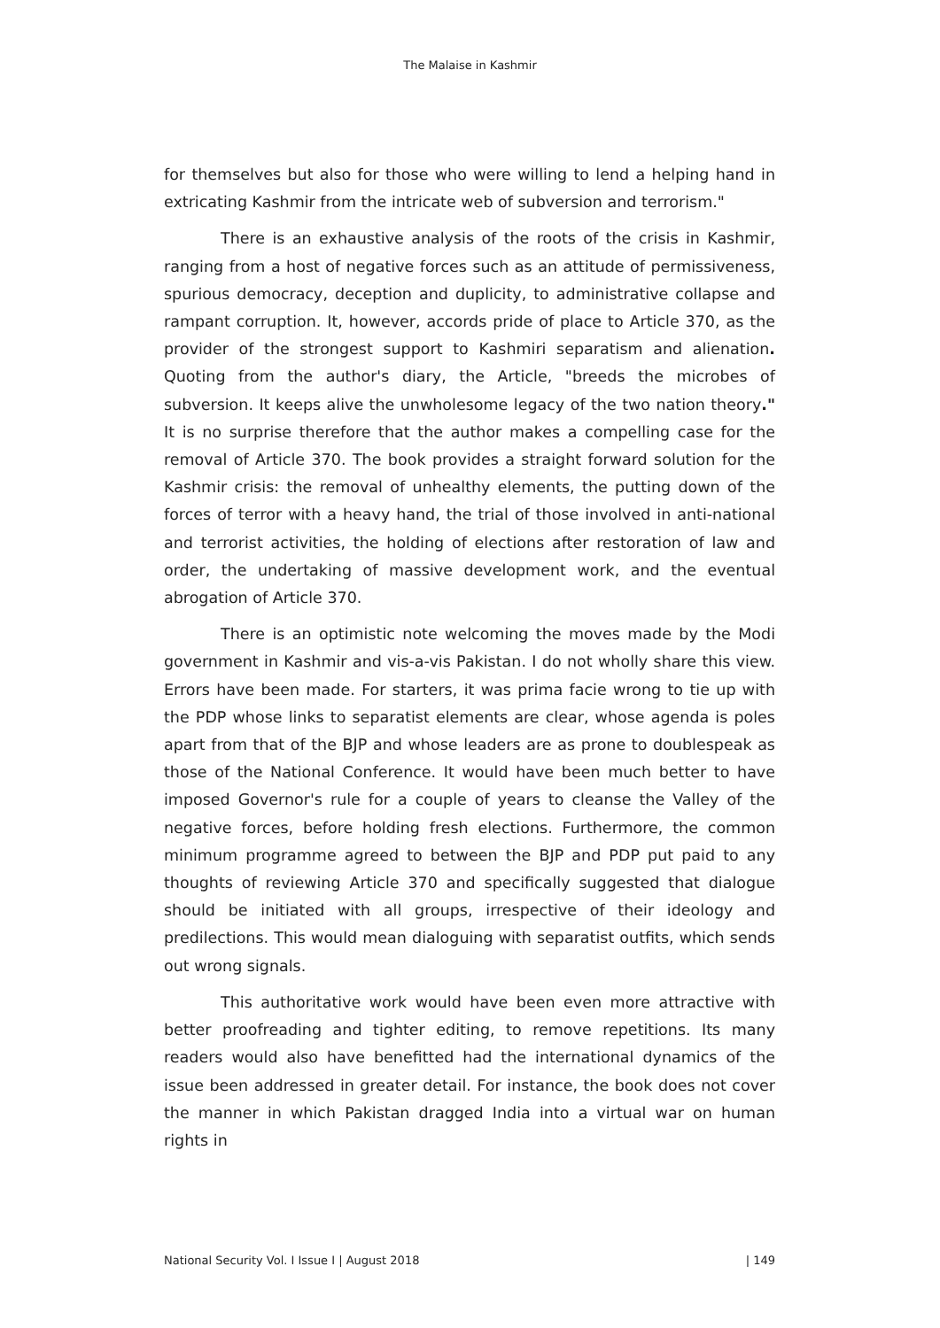The Malaise in Kashmir
for themselves but also for those who were willing to lend a helping hand in extricating Kashmir from the intricate web of subversion and terrorism."
There is an exhaustive analysis of the roots of the crisis in Kashmir, ranging from a host of negative forces such as an attitude of permissiveness, spurious democracy, deception and duplicity, to administrative collapse and rampant corruption. It, however, accords pride of place to Article 370, as the provider of the strongest support to Kashmiri separatism and alienation. Quoting from the author's diary, the Article, "breeds the microbes of subversion. It keeps alive the unwholesome legacy of the two nation theory." It is no surprise therefore that the author makes a compelling case for the removal of Article 370. The book provides a straight forward solution for the Kashmir crisis: the removal of unhealthy elements, the putting down of the forces of terror with a heavy hand, the trial of those involved in anti-national and terrorist activities, the holding of elections after restoration of law and order, the undertaking of massive development work, and the eventual abrogation of Article 370.
There is an optimistic note welcoming the moves made by the Modi government in Kashmir and vis-a-vis Pakistan. I do not wholly share this view. Errors have been made. For starters, it was prima facie wrong to tie up with the PDP whose links to separatist elements are clear, whose agenda is poles apart from that of the BJP and whose leaders are as prone to doublespeak as those of the National Conference. It would have been much better to have imposed Governor's rule for a couple of years to cleanse the Valley of the negative forces, before holding fresh elections. Furthermore, the common minimum programme agreed to between the BJP and PDP put paid to any thoughts of reviewing Article 370 and specifically suggested that dialogue should be initiated with all groups, irrespective of their ideology and predilections. This would mean dialoguing with separatist outfits, which sends out wrong signals.
This authoritative work would have been even more attractive with better proofreading and tighter editing, to remove repetitions. Its many readers would also have benefitted had the international dynamics of the issue been addressed in greater detail. For instance, the book does not cover the manner in which Pakistan dragged India into a virtual war on human rights in
National Security Vol. I Issue I | August 2018 | 149